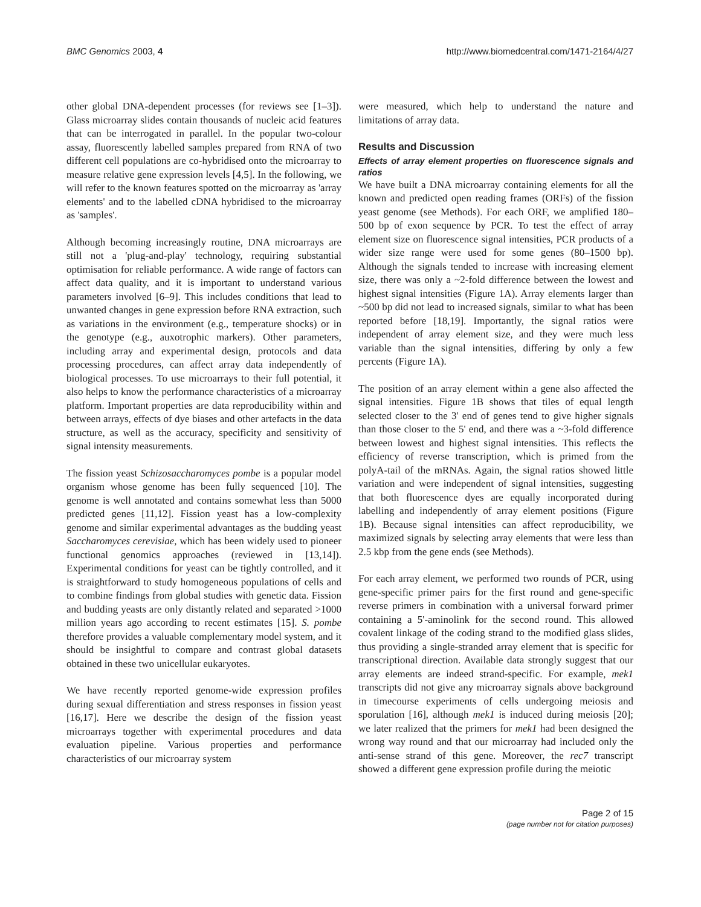BMC Genomics 2003, 4 http://www.biomedcentral.com/1471-2164/4/27
other global DNA-dependent processes (for reviews see [1–3]). Glass microarray slides contain thousands of nucleic acid features that can be interrogated in parallel. In the popular two-colour assay, fluorescently labelled samples prepared from RNA of two different cell populations are co-hybridised onto the microarray to measure relative gene expression levels [4,5]. In the following, we will refer to the known features spotted on the microarray as 'array elements' and to the labelled cDNA hybridised to the microarray as 'samples'.
Although becoming increasingly routine, DNA microarrays are still not a 'plug-and-play' technology, requiring substantial optimisation for reliable performance. A wide range of factors can affect data quality, and it is important to understand various parameters involved [6–9]. This includes conditions that lead to unwanted changes in gene expression before RNA extraction, such as variations in the environment (e.g., temperature shocks) or in the genotype (e.g., auxotrophic markers). Other parameters, including array and experimental design, protocols and data processing procedures, can affect array data independently of biological processes. To use microarrays to their full potential, it also helps to know the performance characteristics of a microarray platform. Important properties are data reproducibility within and between arrays, effects of dye biases and other artefacts in the data structure, as well as the accuracy, specificity and sensitivity of signal intensity measurements.
The fission yeast Schizosaccharomyces pombe is a popular model organism whose genome has been fully sequenced [10]. The genome is well annotated and contains somewhat less than 5000 predicted genes [11,12]. Fission yeast has a low-complexity genome and similar experimental advantages as the budding yeast Saccharomyces cerevisiae, which has been widely used to pioneer functional genomics approaches (reviewed in [13,14]). Experimental conditions for yeast can be tightly controlled, and it is straightforward to study homogeneous populations of cells and to combine findings from global studies with genetic data. Fission and budding yeasts are only distantly related and separated >1000 million years ago according to recent estimates [15]. S. pombe therefore provides a valuable complementary model system, and it should be insightful to compare and contrast global datasets obtained in these two unicellular eukaryotes.
We have recently reported genome-wide expression profiles during sexual differentiation and stress responses in fission yeast [16,17]. Here we describe the design of the fission yeast microarrays together with experimental procedures and data evaluation pipeline. Various properties and performance characteristics of our microarray system
were measured, which help to understand the nature and limitations of array data.
Results and Discussion
Effects of array element properties on fluorescence signals and ratios
We have built a DNA microarray containing elements for all the known and predicted open reading frames (ORFs) of the fission yeast genome (see Methods). For each ORF, we amplified 180–500 bp of exon sequence by PCR. To test the effect of array element size on fluorescence signal intensities, PCR products of a wider size range were used for some genes (80–1500 bp). Although the signals tended to increase with increasing element size, there was only a ~2-fold difference between the lowest and highest signal intensities (Figure 1A). Array elements larger than ~500 bp did not lead to increased signals, similar to what has been reported before [18,19]. Importantly, the signal ratios were independent of array element size, and they were much less variable than the signal intensities, differing by only a few percents (Figure 1A).
The position of an array element within a gene also affected the signal intensities. Figure 1B shows that tiles of equal length selected closer to the 3' end of genes tend to give higher signals than those closer to the 5' end, and there was a ~3-fold difference between lowest and highest signal intensities. This reflects the efficiency of reverse transcription, which is primed from the polyA-tail of the mRNAs. Again, the signal ratios showed little variation and were independent of signal intensities, suggesting that both fluorescence dyes are equally incorporated during labelling and independently of array element positions (Figure 1B). Because signal intensities can affect reproducibility, we maximized signals by selecting array elements that were less than 2.5 kbp from the gene ends (see Methods).
For each array element, we performed two rounds of PCR, using gene-specific primer pairs for the first round and gene-specific reverse primers in combination with a universal forward primer containing a 5'-aminolink for the second round. This allowed covalent linkage of the coding strand to the modified glass slides, thus providing a single-stranded array element that is specific for transcriptional direction. Available data strongly suggest that our array elements are indeed strand-specific. For example, mek1 transcripts did not give any microarray signals above background in timecourse experiments of cells undergoing meiosis and sporulation [16], although mek1 is induced during meiosis [20]; we later realized that the primers for mek1 had been designed the wrong way round and that our microarray had included only the anti-sense strand of this gene. Moreover, the rec7 transcript showed a different gene expression profile during the meiotic
Page 2 of 15
(page number not for citation purposes)